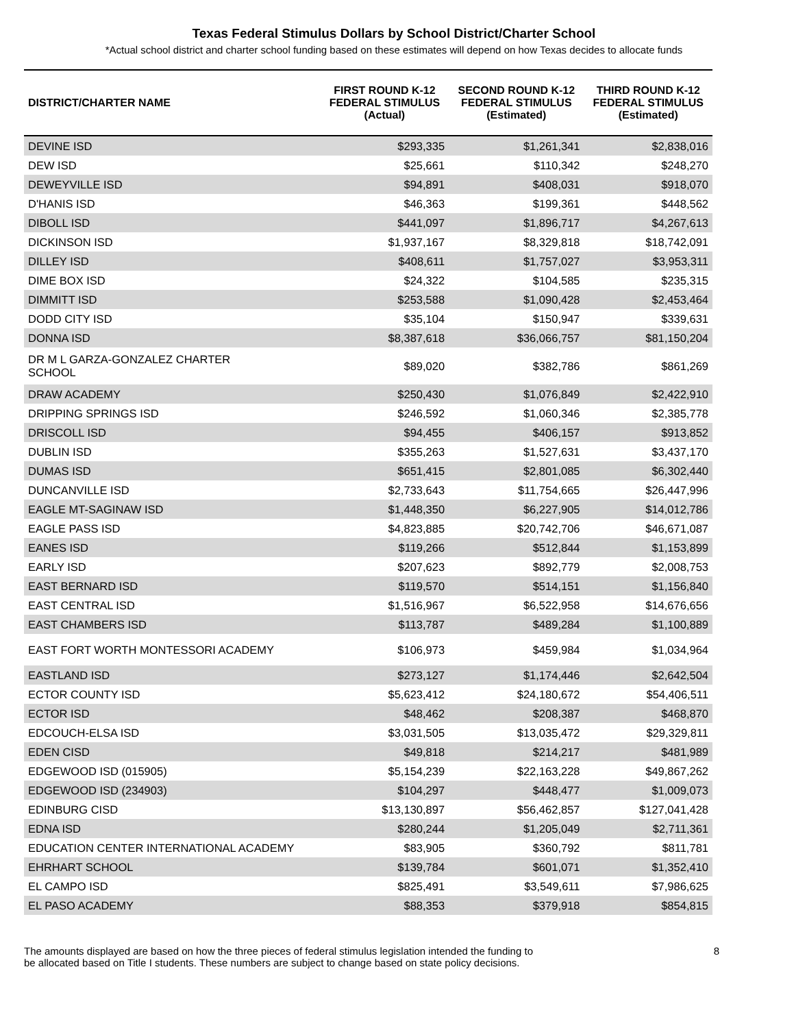Texas Federal Stimulus Dollars by School District/Charter School
*Actual school district and charter school funding based on these estimates will depend on how Texas decides to allocate funds
| DISTRICT/CHARTER NAME | FIRST ROUND K-12 FEDERAL STIMULUS (Actual) | SECOND ROUND K-12 FEDERAL STIMULUS (Estimated) | THIRD ROUND K-12 FEDERAL STIMULUS (Estimated) |
| --- | --- | --- | --- |
| DEVINE ISD | $293,335 | $1,261,341 | $2,838,016 |
| DEW ISD | $25,661 | $110,342 | $248,270 |
| DEWEYVILLE ISD | $94,891 | $408,031 | $918,070 |
| D'HANIS ISD | $46,363 | $199,361 | $448,562 |
| DIBOLL ISD | $441,097 | $1,896,717 | $4,267,613 |
| DICKINSON ISD | $1,937,167 | $8,329,818 | $18,742,091 |
| DILLEY ISD | $408,611 | $1,757,027 | $3,953,311 |
| DIME BOX ISD | $24,322 | $104,585 | $235,315 |
| DIMMITT ISD | $253,588 | $1,090,428 | $2,453,464 |
| DODD CITY ISD | $35,104 | $150,947 | $339,631 |
| DONNA ISD | $8,387,618 | $36,066,757 | $81,150,204 |
| DR M L GARZA-GONZALEZ CHARTER SCHOOL | $89,020 | $382,786 | $861,269 |
| DRAW ACADEMY | $250,430 | $1,076,849 | $2,422,910 |
| DRIPPING SPRINGS ISD | $246,592 | $1,060,346 | $2,385,778 |
| DRISCOLL ISD | $94,455 | $406,157 | $913,852 |
| DUBLIN ISD | $355,263 | $1,527,631 | $3,437,170 |
| DUMAS ISD | $651,415 | $2,801,085 | $6,302,440 |
| DUNCANVILLE ISD | $2,733,643 | $11,754,665 | $26,447,996 |
| EAGLE MT-SAGINAW ISD | $1,448,350 | $6,227,905 | $14,012,786 |
| EAGLE PASS ISD | $4,823,885 | $20,742,706 | $46,671,087 |
| EANES ISD | $119,266 | $512,844 | $1,153,899 |
| EARLY ISD | $207,623 | $892,779 | $2,008,753 |
| EAST BERNARD ISD | $119,570 | $514,151 | $1,156,840 |
| EAST CENTRAL ISD | $1,516,967 | $6,522,958 | $14,676,656 |
| EAST CHAMBERS ISD | $113,787 | $489,284 | $1,100,889 |
| EAST FORT WORTH MONTESSORI ACADEMY | $106,973 | $459,984 | $1,034,964 |
| EASTLAND ISD | $273,127 | $1,174,446 | $2,642,504 |
| ECTOR COUNTY ISD | $5,623,412 | $24,180,672 | $54,406,511 |
| ECTOR ISD | $48,462 | $208,387 | $468,870 |
| EDCOUCH-ELSA ISD | $3,031,505 | $13,035,472 | $29,329,811 |
| EDEN CISD | $49,818 | $214,217 | $481,989 |
| EDGEWOOD ISD (015905) | $5,154,239 | $22,163,228 | $49,867,262 |
| EDGEWOOD ISD (234903) | $104,297 | $448,477 | $1,009,073 |
| EDINBURG CISD | $13,130,897 | $56,462,857 | $127,041,428 |
| EDNA ISD | $280,244 | $1,205,049 | $2,711,361 |
| EDUCATION CENTER INTERNATIONAL ACADEMY | $83,905 | $360,792 | $811,781 |
| EHRHART SCHOOL | $139,784 | $601,071 | $1,352,410 |
| EL CAMPO ISD | $825,491 | $3,549,611 | $7,986,625 |
| EL PASO ACADEMY | $88,353 | $379,918 | $854,815 |
The amounts displayed are based on how the three pieces of federal stimulus legislation intended the funding to
be allocated based on Title I students. These numbers are subject to change based on state policy decisions.
8